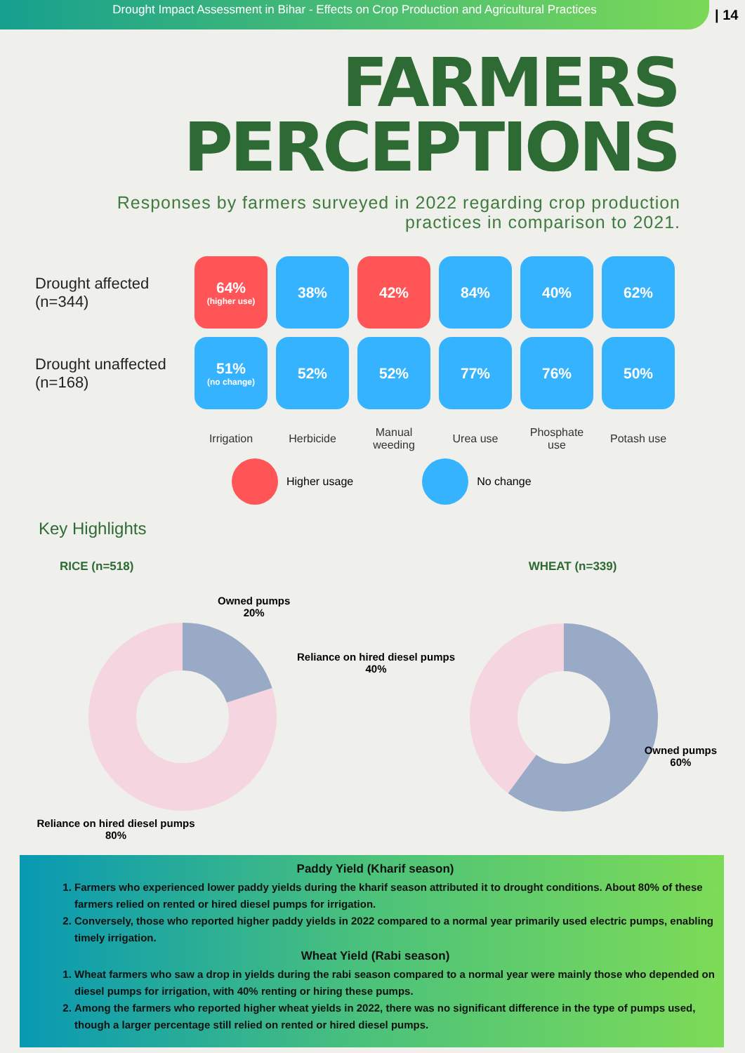Drought Impact Assessment in Bihar - Effects on Crop Production and Agricultural Practices
| 14
FARMERS
PERCEPTIONS
Responses by farmers surveyed in 2022 regarding crop production
practices in comparison to 2021.
Drought affected
(n=344)
64%
(higher use)
38%
42%
84%
40%
62%
Drought unaffected
(n=168)
51%
(no change)
52%
52%
77%
76%
50%
Irrigation
Herbicide
Manual weeding
Urea use
Phosphate use
Potash use
Higher usage
No change
Key Highlights
RICE (n=518)
Owned pumps
20%
Reliance on hired diesel pumps
80%
Reliance on hired diesel pumps
40%
WHEAT (n=339)
Owned pumps
60%
Paddy Yield (Kharif season)
1. Farmers who experienced lower paddy yields during the kharif season attributed it to drought conditions. About 80% of these farmers relied on rented or hired diesel pumps for irrigation.
2. Conversely, those who reported higher paddy yields in 2022 compared to a normal year primarily used electric pumps, enabling timely irrigation.
Wheat Yield (Rabi season)
1. Wheat farmers who saw a drop in yields during the rabi season compared to a normal year were mainly those who depended on diesel pumps for irrigation, with 40% renting or hiring these pumps.
2. Among the farmers who reported higher wheat yields in 2022, there was no significant difference in the type of pumps used, though a larger percentage still relied on rented or hired diesel pumps.